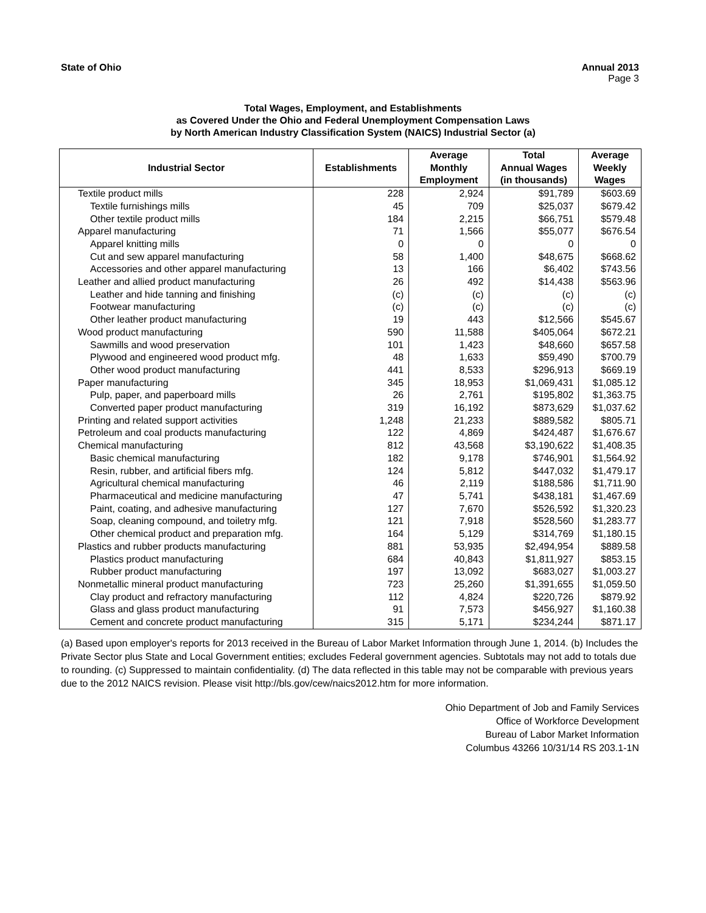State of Ohio Annual 2013
Page 3
Total Wages, Employment, and Establishments
as Covered Under the Ohio and Federal Unemployment Compensation Laws
by North American Industry Classification System (NAICS) Industrial Sector (a)
| Industrial Sector | Establishments | Average Monthly Employment | Total Annual Wages (in thousands) | Average Weekly Wages |
| --- | --- | --- | --- | --- |
| Textile product mills | 228 | 2,924 | $91,789 | $603.69 |
| Textile furnishings mills | 45 | 709 | $25,037 | $679.42 |
| Other textile product mills | 184 | 2,215 | $66,751 | $579.48 |
| Apparel manufacturing | 71 | 1,566 | $55,077 | $676.54 |
| Apparel knitting mills | 0 | 0 | 0 | 0 |
| Cut and sew apparel manufacturing | 58 | 1,400 | $48,675 | $668.62 |
| Accessories and other apparel manufacturing | 13 | 166 | $6,402 | $743.56 |
| Leather and allied product manufacturing | 26 | 492 | $14,438 | $563.96 |
| Leather and hide tanning and finishing | (c) | (c) | (c) | (c) |
| Footwear manufacturing | (c) | (c) | (c) | (c) |
| Other leather product manufacturing | 19 | 443 | $12,566 | $545.67 |
| Wood product manufacturing | 590 | 11,588 | $405,064 | $672.21 |
| Sawmills and wood preservation | 101 | 1,423 | $48,660 | $657.58 |
| Plywood and engineered wood product mfg. | 48 | 1,633 | $59,490 | $700.79 |
| Other wood product manufacturing | 441 | 8,533 | $296,913 | $669.19 |
| Paper manufacturing | 345 | 18,953 | $1,069,431 | $1,085.12 |
| Pulp, paper, and paperboard mills | 26 | 2,761 | $195,802 | $1,363.75 |
| Converted paper product manufacturing | 319 | 16,192 | $873,629 | $1,037.62 |
| Printing and related support activities | 1,248 | 21,233 | $889,582 | $805.71 |
| Petroleum and coal products manufacturing | 122 | 4,869 | $424,487 | $1,676.67 |
| Chemical manufacturing | 812 | 43,568 | $3,190,622 | $1,408.35 |
| Basic chemical manufacturing | 182 | 9,178 | $746,901 | $1,564.92 |
| Resin, rubber, and artificial fibers mfg. | 124 | 5,812 | $447,032 | $1,479.17 |
| Agricultural chemical manufacturing | 46 | 2,119 | $188,586 | $1,711.90 |
| Pharmaceutical and medicine manufacturing | 47 | 5,741 | $438,181 | $1,467.69 |
| Paint, coating, and adhesive manufacturing | 127 | 7,670 | $526,592 | $1,320.23 |
| Soap, cleaning compound, and toiletry mfg. | 121 | 7,918 | $528,560 | $1,283.77 |
| Other chemical product and preparation mfg. | 164 | 5,129 | $314,769 | $1,180.15 |
| Plastics and rubber products manufacturing | 881 | 53,935 | $2,494,954 | $889.58 |
| Plastics product manufacturing | 684 | 40,843 | $1,811,927 | $853.15 |
| Rubber product manufacturing | 197 | 13,092 | $683,027 | $1,003.27 |
| Nonmetallic mineral product manufacturing | 723 | 25,260 | $1,391,655 | $1,059.50 |
| Clay product and refractory manufacturing | 112 | 4,824 | $220,726 | $879.92 |
| Glass and glass product manufacturing | 91 | 7,573 | $456,927 | $1,160.38 |
| Cement and concrete product manufacturing | 315 | 5,171 | $234,244 | $871.17 |
(a) Based upon employer's reports for 2013 received in the Bureau of Labor Market Information through June 1, 2014. (b) Includes the Private Sector plus State and Local Government entities; excludes Federal government agencies. Subtotals may not add to totals due to rounding. (c) Suppressed to maintain confidentiality. (d) The data reflected in this table may not be comparable with previous years due to the 2012 NAICS revision. Please visit http://bls.gov/cew/naics2012.htm for more information.
Ohio Department of Job and Family Services
Office of Workforce Development
Bureau of Labor Market Information
Columbus 43266 10/31/14 RS 203.1-1N